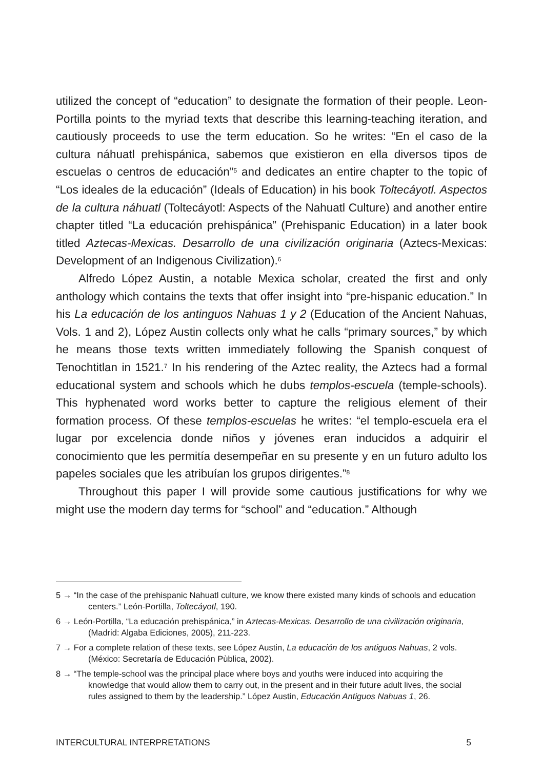utilized the concept of “education” to designate the formation of their people. Leon-Portilla points to the myriad texts that describe this learning-teaching iteration, and cautiously proceeds to use the term education. So he writes: “En el caso de la cultura náhuatl prehispánica, sabemos que existieron en ella diversos tipos de escuelas o centros de educación”<sup>5</sup> and dedicates an entire chapter to the topic of “Los ideales de la educación” (Ideals of Education) in his book Toltecáyotl. Aspectos de la cultura náhuatl (Toltecáyotl: Aspects of the Nahuatl Culture) and another entire chapter titled “La educación prehispánica” (Prehispanic Education) in a later book titled Aztecas-Mexicas. Desarrollo de una civilización originaria (Aztecs-Mexicas: Development of an Indigenous Civilization).<sup>6</sup>
Alfredo López Austin, a notable Mexica scholar, created the first and only anthology which contains the texts that offer insight into “pre-hispanic education.” In his La educación de los antinguos Nahuas 1 y 2 (Education of the Ancient Nahuas, Vols. 1 and 2), López Austin collects only what he calls “primary sources,” by which he means those texts written immediately following the Spanish conquest of Tenochtitlan in 1521.<sup>7</sup> In his rendering of the Aztec reality, the Aztecs had a formal educational system and schools which he dubs templos-escuela (temple-schools). This hyphenated word works better to capture the religious element of their formation process. Of these templos-escuelas he writes: “el templo-escuela era el lugar por excelencia donde niños y jóvenes eran inducidos a adquirir el conocimiento que les permitía desempeñar en su presente y en un futuro adulto los papeles sociales que les atribuían los grupos dirigentes.”<sup>8</sup>
Throughout this paper I will provide some cautious justifications for why we might use the modern day terms for “school” and “education.” Although
5 → “In the case of the prehispanic Nahuatl culture, we know there existed many kinds of schools and education centers.” León-Portilla, Toltecáyotl, 190.
6 → León-Portilla, “La educación prehispánica,” in Aztecas-Mexicas. Desarrollo de una civilización originaria, (Madrid: Algaba Ediciones, 2005), 211-223.
7 → For a complete relation of these texts, see López Austin, La educación de los antiguos Nahuas, 2 vols. (México: Secretaría de Educación Pùblica, 2002).
8 → “The temple-school was the principal place where boys and youths were induced into acquiring the knowledge that would allow them to carry out, in the present and in their future adult lives, the social rules assigned to them by the leadership.” López Austin, Educación Antiguos Nahuas 1, 26.
INTERCULTURAL INTERPRETATIONS 5